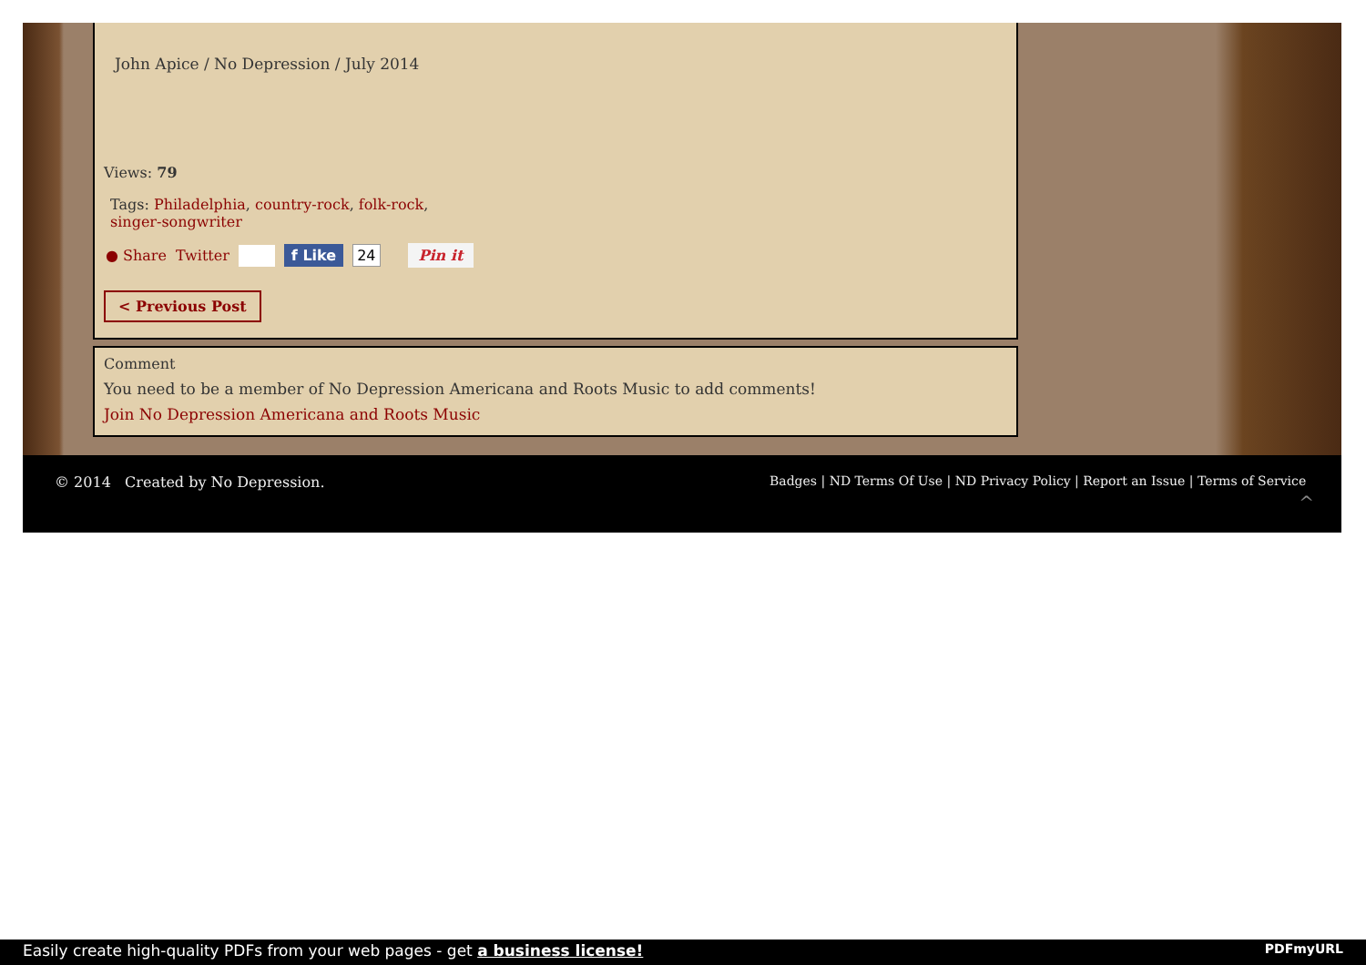John Apice / No Depression / July 2014
Views: 79
Tags: Philadelphia, country-rock, folk-rock, singer-songwriter
● Share Twitter f Like 24 Pin it
< Previous Post
Comment
You need to be a member of No Depression Americana and Roots Music to add comments!
Join No Depression Americana and Roots Music
© 2014 Created by No Depression.
Badges | ND Terms Of Use | ND Privacy Policy | Report an Issue | Terms of Service
^
Easily create high-quality PDFs from your web pages - get a business license! PDFmyURL